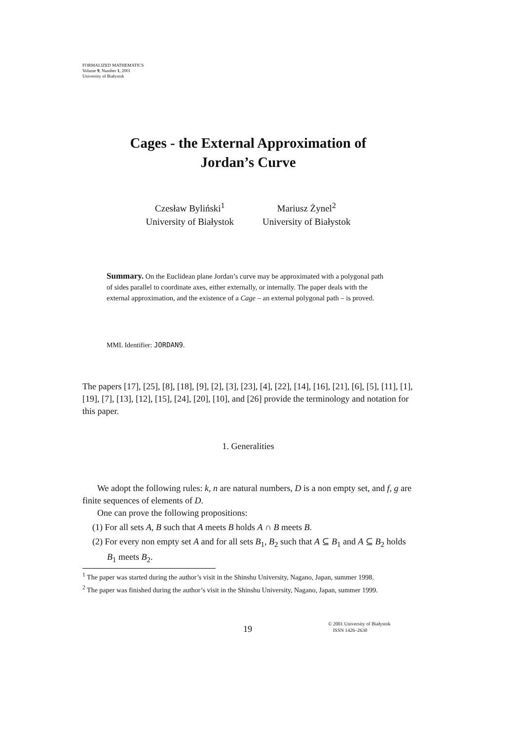FORMALIZED MATHEMATICS
Volume 9, Number 1, 2001
University of Białystok
Cages - the External Approximation of
Jordan’s Curve
Czesław Byliński<sup>1</sup>
University of Białystok
Mariusz Żynel<sup>2</sup>
University of Białystok
Summary. On the Euclidean plane Jordan’s curve may be approximated with a polygonal path of sides parallel to coordinate axes, either externally, or internally. The paper deals with the external approximation, and the existence of a Cage – an external polygonal path – is proved.
MML Identifier: JORDAN9.
The papers [17], [25], [8], [18], [9], [2], [3], [23], [4], [22], [14], [16], [21], [6], [5], [11], [1], [19], [7], [13], [12], [15], [24], [20], [10], and [26] provide the terminology and notation for this paper.
1. Generalities
We adopt the following rules: k, n are natural numbers, D is a non empty set, and f, g are finite sequences of elements of D.
One can prove the following propositions:
(1) For all sets A, B such that A meets B holds A ∩ B meets B.
(2) For every non empty set A and for all sets B<sub>1</sub>, B<sub>2</sub> such that A ⊆ B<sub>1</sub> and A ⊆ B<sub>2</sub> holds B<sub>1</sub> meets B<sub>2</sub>.
<sup>1</sup> The paper was started during the author’s visit in the Shinshu University, Nagano, Japan, summer 1998.
<sup>2</sup> The paper was finished during the author’s visit in the Shinshu University, Nagano, Japan, summer 1999.
19
© 2001 University of Białystok
ISSN 1426–2630